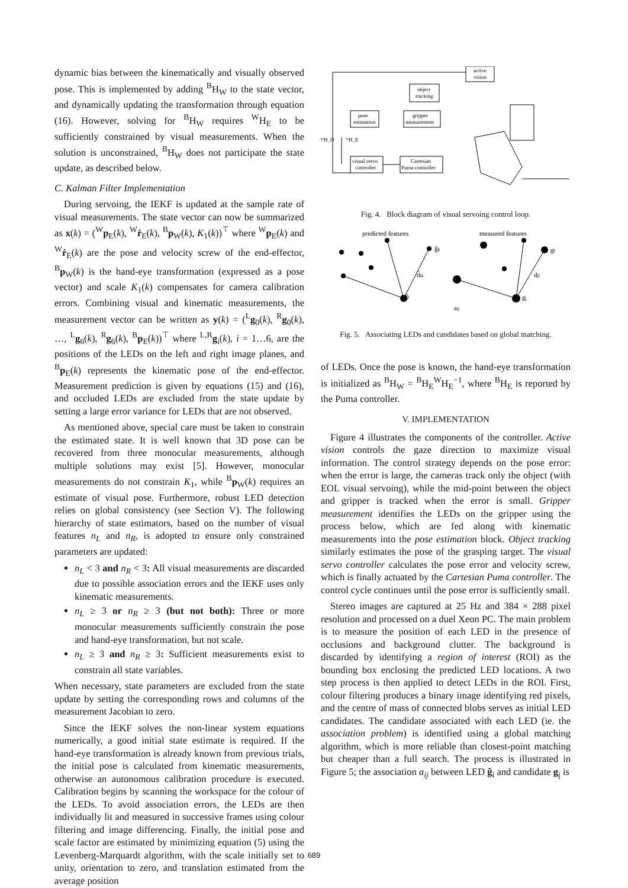dynamic bias between the kinematically and visually observed pose. This is implemented by adding <sup>B</sup>H<sub>W</sub> to the state vector, and dynamically updating the transformation through equation (16). However, solving for <sup>B</sup>H<sub>W</sub> requires <sup>W</sup>H<sub>E</sub> to be sufficiently constrained by visual measurements. When the solution is unconstrained, <sup>B</sup>H<sub>W</sub> does not participate the state update, as described below.
C. Kalman Filter Implementation
During servoing, the IEKF is updated at the sample rate of visual measurements. The state vector can now be summarized as x(k) = (<sup>W</sup>p<sub>E</sub>(k), <sup>W</sup>ṙ<sub>E</sub>(k), <sup>B</sup>p<sub>W</sub>(k), K<sub>1</sub>(k))<sup>⊤</sup> where <sup>W</sup>p<sub>E</sub>(k) and <sup>W</sup>ṙ<sub>E</sub>(k) are the pose and velocity screw of the end-effector, <sup>B</sup>p<sub>W</sub>(k) is the hand-eye transformation (expressed as a pose vector) and scale K<sub>1</sub>(k) compensates for camera calibration errors. Combining visual and kinematic measurements, the measurement vector can be written as y(k) = (<sup>L</sup>g<sub>0</sub>(k), <sup>R</sup>g<sub>0</sub>(k), …, <sup>L</sup>g<sub>6</sub>(k), <sup>R</sup>g<sub>6</sub>(k), <sup>B</sup>p<sub>E</sub>(k))<sup>⊤</sup> where <sup>L,R</sup>g<sub>i</sub>(k), i = 1…6, are the positions of the LEDs on the left and right image planes, and <sup>B</sup>p<sub>E</sub>(k) represents the kinematic pose of the end-effector. Measurement prediction is given by equations (15) and (16), and occluded LEDs are excluded from the state update by setting a large error variance for LEDs that are not observed.
As mentioned above, special care must be taken to constrain the estimated state. It is well known that 3D pose can be recovered from three monocular measurements, although multiple solutions may exist [5]. However, monocular measurements do not constrain K<sub>1</sub>, while <sup>B</sup>p<sub>W</sub>(k) requires an estimate of visual pose. Furthermore, robust LED detection relies on global consistency (see Section V). The following hierarchy of state estimators, based on the number of visual features n<sub>L</sub> and n<sub>R</sub>, is adopted to ensure only constrained parameters are updated:
n<sub>L</sub> < 3 and n<sub>R</sub> < 3: All visual measurements are discarded due to possible association errors and the IEKF uses only kinematic measurements.
n<sub>L</sub> ≥ 3 or n<sub>R</sub> ≥ 3 (but not both): Three or more monocular measurements sufficiently constrain the pose and hand-eye transformation, but not scale.
n<sub>L</sub> ≥ 3 and n<sub>R</sub> ≥ 3: Sufficient measurements exist to constrain all state variables.
When necessary, state parameters are excluded from the state update by setting the corresponding rows and columns of the measurement Jacobian to zero.
Since the IEKF solves the non-linear system equations numerically, a good initial state estimate is required. If the hand-eye transformation is already known from previous trials, the initial pose is calculated from kinematic measurements, otherwise an autonomous calibration procedure is executed. Calibration begins by scanning the workspace for the colour of the LEDs. To avoid association errors, the LEDs are then individually lit and measured in successive frames using colour filtering and image differencing. Finally, the initial pose and scale factor are estimated by minimizing equation (5) using the Levenberg-Marquardt algorithm, with the scale initially set to unity, orientation to zero, and translation estimated from the average position
active
vision
object
tracking
pose
estimation
gripper
measurement
visual servo
controller
Cartesian
Puma controller
ᵂH_O
ᵂH_E
Fig. 4. Block diagram of visual servoing control loop.
predicted features
measured features
ĝk
gl
d̂ik
djl
ĝi
gj
aij
Fig. 5. Associating LEDs and candidates based on global matching.
of LEDs. Once the pose is known, the hand-eye transformation is initialized as <sup>B</sup>H<sub>W</sub> = <sup>B</sup>H<sub>E</sub><sup>W</sup>H<sub>E</sub><sup>−1</sup>, where <sup>B</sup>H<sub>E</sub> is reported by the Puma controller.
V. IMPLEMENTATION
Figure 4 illustrates the components of the controller. Active vision controls the gaze direction to maximize visual information. The control strategy depends on the pose error: when the error is large, the cameras track only the object (with EOL visual servoing), while the mid-point between the object and gripper is tracked when the error is small. Gripper measurement identifies the LEDs on the gripper using the process below, which are fed along with kinematic measurements into the pose estimation block. Object tracking similarly estimates the pose of the grasping target. The visual servo controller calculates the pose error and velocity screw, which is finally actuated by the Cartesian Puma controller. The control cycle continues until the pose error is sufficiently small.
Stereo images are captured at 25 Hz and 384 × 288 pixel resolution and processed on a duel Xeon PC. The main problem is to measure the position of each LED in the presence of occlusions and background clutter. The background is discarded by identifying a region of interest (ROI) as the bounding box enclosing the predicted LED locations. A two step process is then applied to detect LEDs in the ROI. First, colour filtering produces a binary image identifying red pixels, and the centre of mass of connected blobs serves as initial LED candidates. The candidate associated with each LED (ie. the association problem) is identified using a global matching algorithm, which is more reliable than closest-point matching but cheaper than a full search. The process is illustrated in Figure 5; the association a<sub>ij</sub> between LED ĝ<sub>i</sub> and candidate g<sub>j</sub> is
689